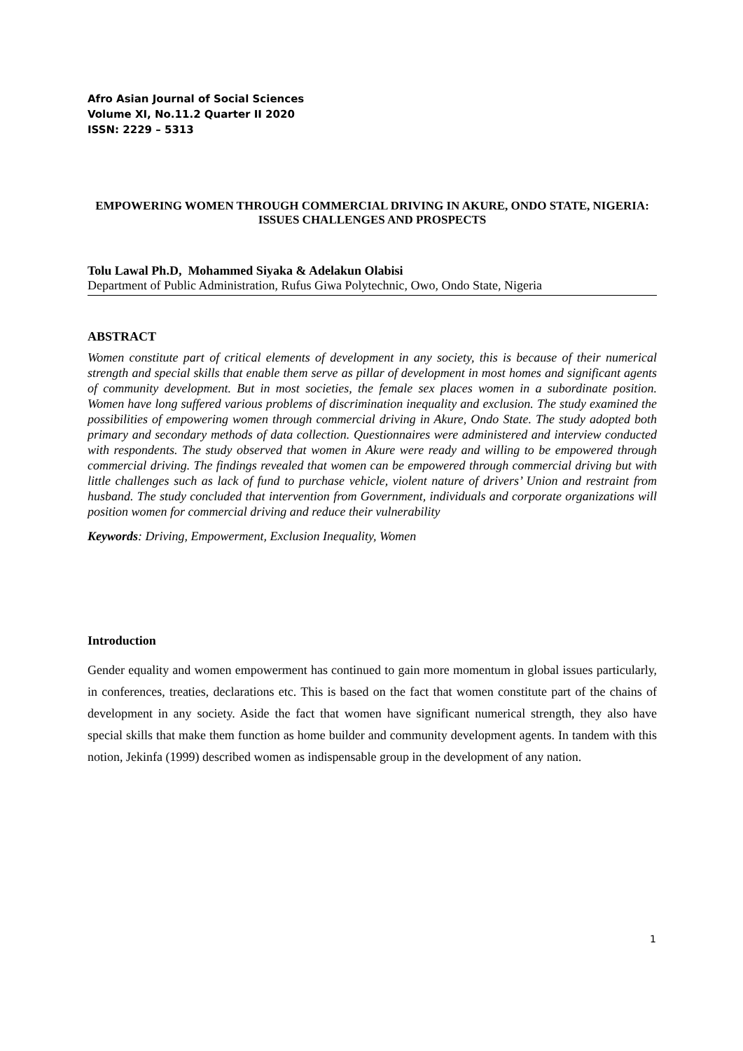Afro Asian Journal of Social Sciences
Volume XI, No.11.2 Quarter II 2020
ISSN: 2229 – 5313
EMPOWERING WOMEN THROUGH COMMERCIAL DRIVING IN AKURE, ONDO STATE, NIGERIA: ISSUES CHALLENGES AND PROSPECTS
Tolu Lawal Ph.D, Mohammed Siyaka & Adelakun Olabisi
Department of Public Administration, Rufus Giwa Polytechnic, Owo, Ondo State, Nigeria
ABSTRACT
Women constitute part of critical elements of development in any society, this is because of their numerical strength and special skills that enable them serve as pillar of development in most homes and significant agents of community development. But in most societies, the female sex places women in a subordinate position. Women have long suffered various problems of discrimination inequality and exclusion. The study examined the possibilities of empowering women through commercial driving in Akure, Ondo State. The study adopted both primary and secondary methods of data collection. Questionnaires were administered and interview conducted with respondents. The study observed that women in Akure were ready and willing to be empowered through commercial driving. The findings revealed that women can be empowered through commercial driving but with little challenges such as lack of fund to purchase vehicle, violent nature of drivers’ Union and restraint from husband. The study concluded that intervention from Government, individuals and corporate organizations will position women for commercial driving and reduce their vulnerability
Keywords: Driving, Empowerment, Exclusion Inequality, Women
Introduction
Gender equality and women empowerment has continued to gain more momentum in global issues particularly, in conferences, treaties, declarations etc. This is based on the fact that women constitute part of the chains of development in any society. Aside the fact that women have significant numerical strength, they also have special skills that make them function as home builder and community development agents. In tandem with this notion, Jekinfa (1999) described women as indispensable group in the development of any nation.
1